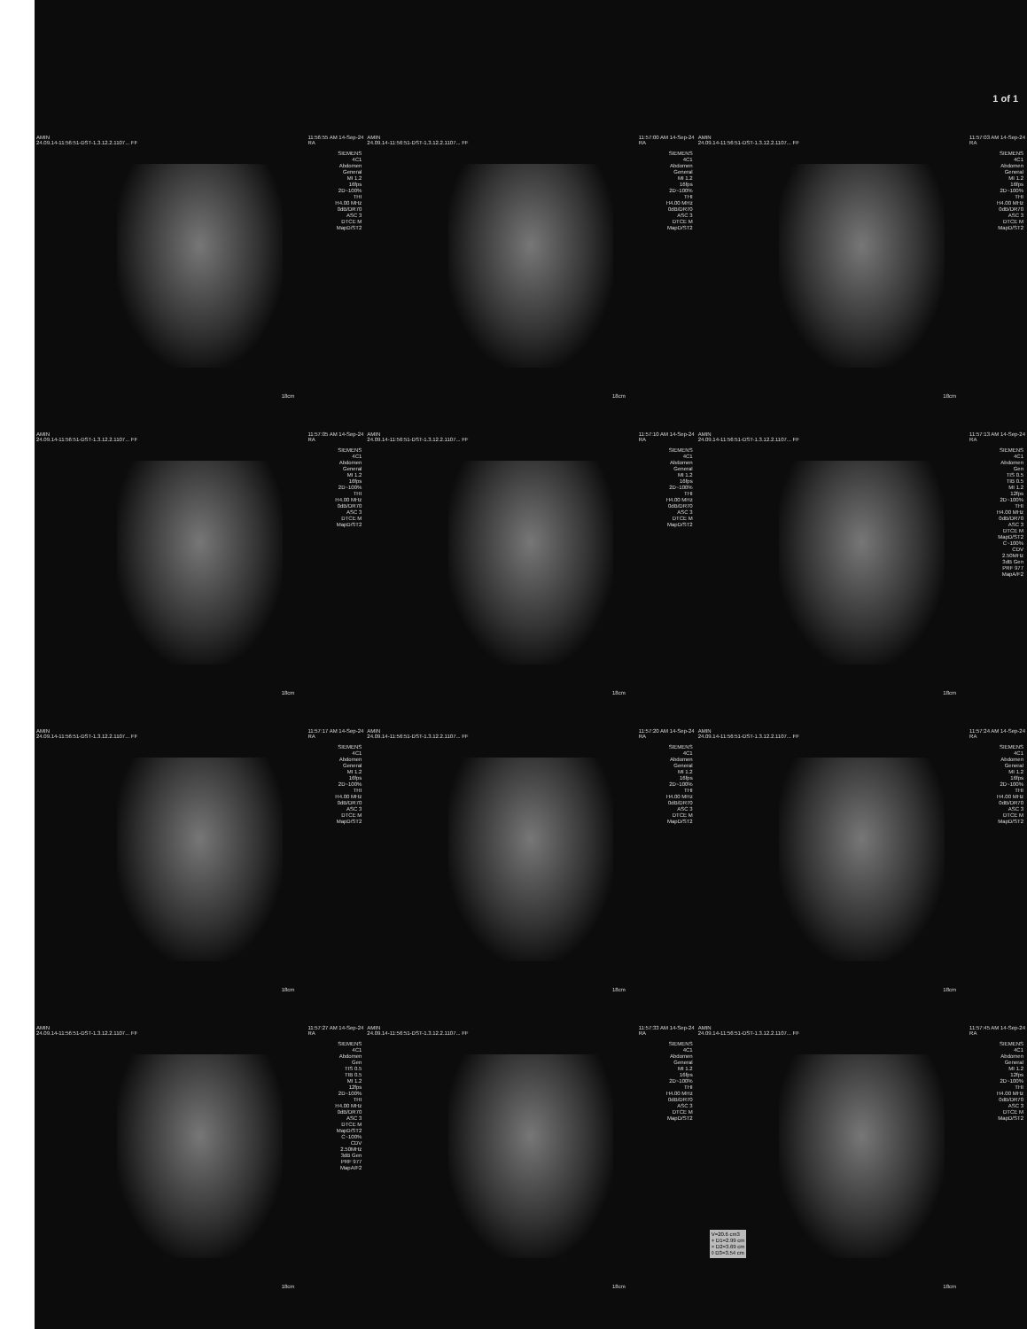1 of 1
AMIN
24.09.14-11:56:51-DST-1.3.12.2.1107... FF 11:56:55 AM 14-Sep-24
RA
SIEMENS
4C1
Abdomen
General
MI 1.2
16fps
2D~100%
THI
H4.00 MHz
0dB/DR70
ASC 3
DTCE M
MapD/ST2
18cm
AMIN
24.09.14-11:56:51-DST-1.3.12.2.1107... FF 11:57:00 AM 14-Sep-24
RA
SIEMENS
4C1
Abdomen
General
MI 1.2
16fps
2D~100%
THI
H4.00 MHz
0dB/DR70
ASC 3
DTCE M
MapD/ST2
18cm
AMIN
24.09.14-11:56:51-DST-1.3.12.2.1107... FF 11:57:03 AM 14-Sep-24
RA
SIEMENS
4C1
Abdomen
General
MI 1.2
16fps
2D~100%
THI
H4.00 MHz
0dB/DR70
ASC 3
DTCE M
MapD/ST2
18cm
AMIN
24.09.14-11:56:51-DST-1.3.12.2.1107... FF 11:57:05 AM 14-Sep-24
RA
SIEMENS
4C1
Abdomen
General
MI 1.2
16fps
2D~100%
THI
H4.00 MHz
0dB/DR70
ASC 3
DTCE M
MapD/ST2
18cm
AMIN
24.09.14-11:56:51-DST-1.3.12.2.1107... FF 11:57:10 AM 14-Sep-24
RA
SIEMENS
4C1
Abdomen
General
MI 1.2
16fps
2D~100%
THI
H4.00 MHz
0dB/DR70
ASC 3
DTCE M
MapD/ST2
18cm
AMIN
24.09.14-11:56:51-DST-1.3.12.2.1107... FF 11:57:13 AM 14-Sep-24
RA
SIEMENS
4C1
Abdomen
Gen
TIS 0.5
TIB 0.5
MI 1.2
12fps
2D~100%
THI
H4.00 MHz
0dB/DR70
ASC 3
DTCE M
MapD/ST2
C~100%
CDV
2.50MHz
3dB Gen
PRF 977
MapA/F2
18cm
AMIN
24.09.14-11:56:51-DST-1.3.12.2.1107... FF 11:57:17 AM 14-Sep-24
RA
SIEMENS
4C1
Abdomen
General
MI 1.2
16fps
2D~100%
THI
H4.00 MHz
0dB/DR70
ASC 3
DTCE M
MapD/ST2
18cm
AMIN
24.09.14-11:56:51-DST-1.3.12.2.1107... FF 11:57:20 AM 14-Sep-24
RA
SIEMENS
4C1
Abdomen
General
MI 1.2
16fps
2D~100%
THI
H4.00 MHz
0dB/DR70
ASC 3
DTCE M
MapD/ST2
18cm
AMIN
24.09.14-11:56:51-DST-1.3.12.2.1107... FF 11:57:24 AM 14-Sep-24
RA
SIEMENS
4C1
Abdomen
General
MI 1.2
16fps
2D~100%
THI
H4.00 MHz
0dB/DR70
ASC 3
DTCE M
MapD/ST2
18cm
AMIN
24.09.14-11:56:51-DST-1.3.12.2.1107... FF 11:57:27 AM 14-Sep-24
RA
SIEMENS
4C1
Abdomen
Gen
TIS 0.5
TIB 0.5
MI 1.2
12fps
2D~100%
THI
H4.00 MHz
0dB/DR70
ASC 3
DTCE M
MapD/ST2
C~100%
CDV
2.50MHz
3dB Gen
PRF 977
MapA/F2
18cm
AMIN
24.09.14-11:56:51-DST-1.3.12.2.1107... FF 11:57:33 AM 14-Sep-24
RA
SIEMENS
4C1
Abdomen
General
MI 1.2
16fps
2D~100%
THI
H4.00 MHz
0dB/DR70
ASC 3
DTCE M
MapD/ST2
18cm
AMIN
24.09.14-11:56:51-DST-1.3.12.2.1107... FF 11:57:45 AM 14-Sep-24
RA
SIEMENS
4C1
Abdomen
General
MI 1.2
12fps
2D~100%
THI
H4.00 MHz
0dB/DR70
ASC 3
DTCE M
MapD/ST2
V=20.6 cm3
+ D1=2.99 cm
× D2=3.69 cm
◊ D3=3.54 cm
18cm